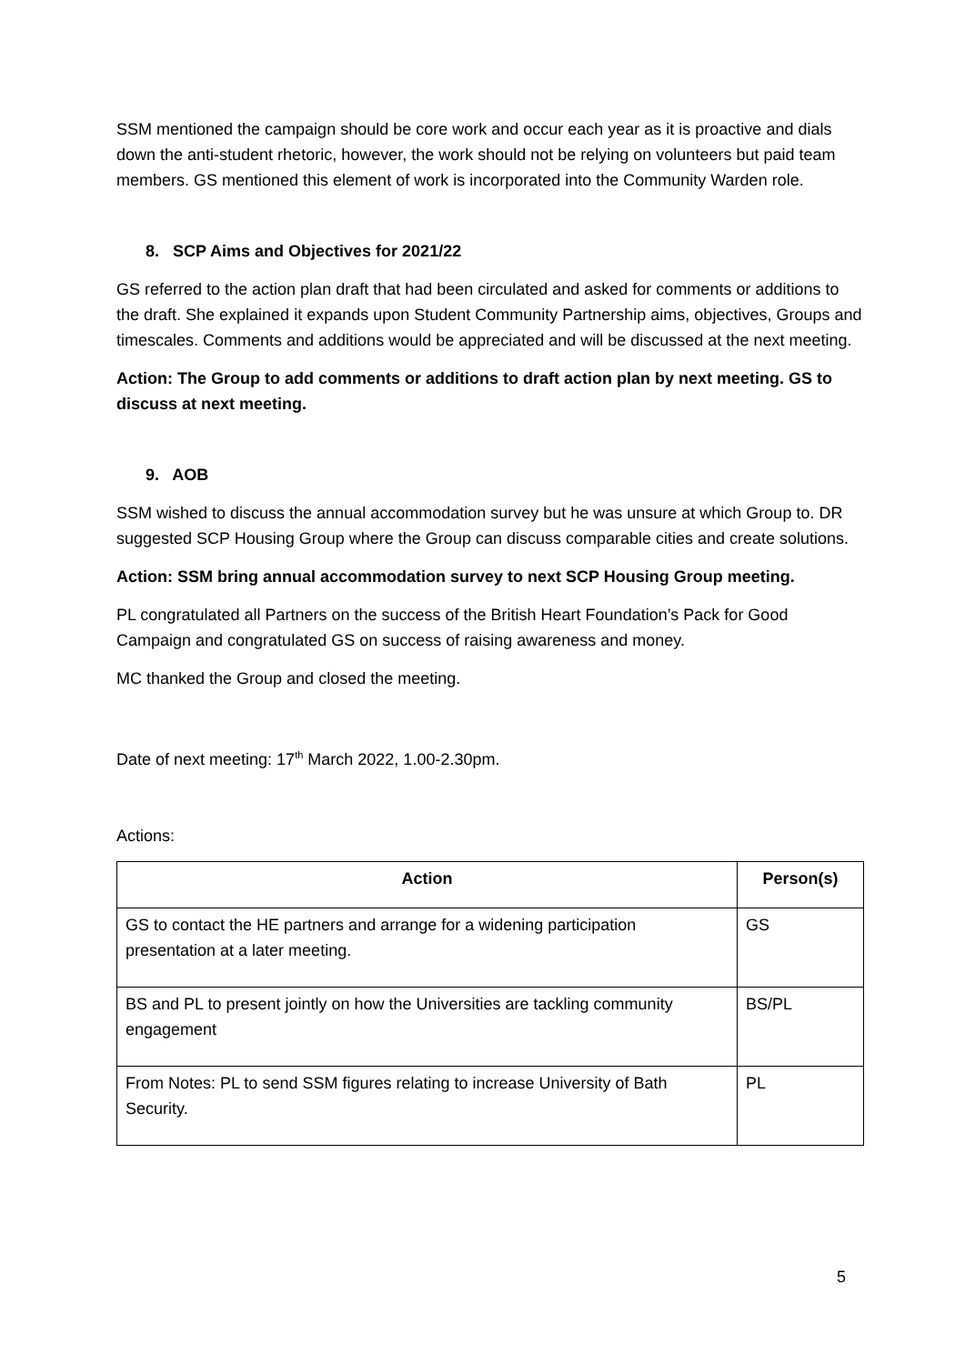SSM mentioned the campaign should be core work and occur each year as it is proactive and dials down the anti-student rhetoric, however, the work should not be relying on volunteers but paid team members. GS mentioned this element of work is incorporated into the Community Warden role.
8. SCP Aims and Objectives for 2021/22
GS referred to the action plan draft that had been circulated and asked for comments or additions to the draft. She explained it expands upon Student Community Partnership aims, objectives, Groups and timescales. Comments and additions would be appreciated and will be discussed at the next meeting.
Action: The Group to add comments or additions to draft action plan by next meeting. GS to discuss at next meeting.
9. AOB
SSM wished to discuss the annual accommodation survey but he was unsure at which Group to. DR suggested SCP Housing Group where the Group can discuss comparable cities and create solutions.
Action: SSM bring annual accommodation survey to next SCP Housing Group meeting.
PL congratulated all Partners on the success of the British Heart Foundation’s Pack for Good Campaign and congratulated GS on success of raising awareness and money.
MC thanked the Group and closed the meeting.
Date of next meeting: 17<sup>th</sup> March 2022, 1.00-2.30pm.
Actions:
| Action | Person(s) |
| --- | --- |
| GS to contact the HE partners and arrange for a widening participation presentation at a later meeting. | GS |
| BS and PL to present jointly on how the Universities are tackling community engagement | BS/PL |
| From Notes: PL to send SSM figures relating to increase University of Bath Security. | PL |
5